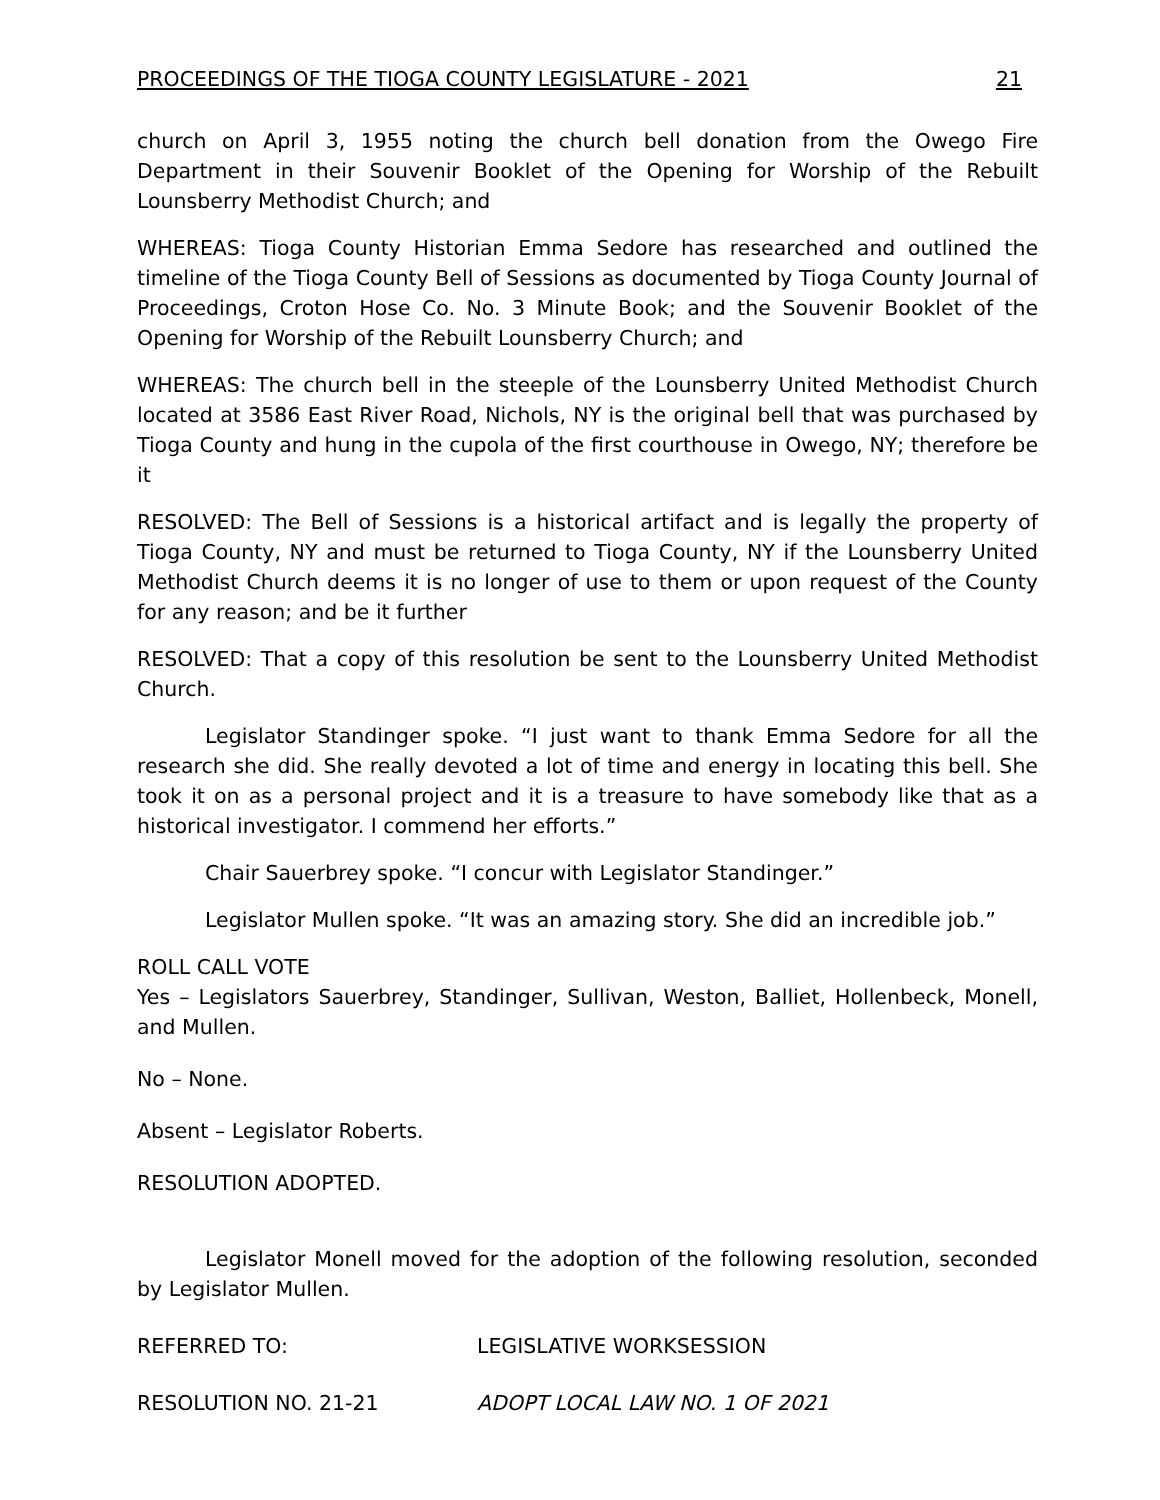PROCEEDINGS OF THE TIOGA COUNTY LEGISLATURE - 2021 21
church on April 3, 1955 noting the church bell donation from the Owego Fire Department in their Souvenir Booklet of the Opening for Worship of the Rebuilt Lounsberry Methodist Church; and
WHEREAS: Tioga County Historian Emma Sedore has researched and outlined the timeline of the Tioga County Bell of Sessions as documented by Tioga County Journal of Proceedings, Croton Hose Co. No. 3 Minute Book; and the Souvenir Booklet of the Opening for Worship of the Rebuilt Lounsberry Church; and
WHEREAS: The church bell in the steeple of the Lounsberry United Methodist Church located at 3586 East River Road, Nichols, NY is the original bell that was purchased by Tioga County and hung in the cupola of the first courthouse in Owego, NY; therefore be it
RESOLVED: The Bell of Sessions is a historical artifact and is legally the property of Tioga County, NY and must be returned to Tioga County, NY if the Lounsberry United Methodist Church deems it is no longer of use to them or upon request of the County for any reason; and be it further
RESOLVED: That a copy of this resolution be sent to the Lounsberry United Methodist Church.
Legislator Standinger spoke. “I just want to thank Emma Sedore for all the research she did. She really devoted a lot of time and energy in locating this bell. She took it on as a personal project and it is a treasure to have somebody like that as a historical investigator. I commend her efforts.”
Chair Sauerbrey spoke. “I concur with Legislator Standinger.”
Legislator Mullen spoke. “It was an amazing story. She did an incredible job.”
ROLL CALL VOTE
Yes – Legislators Sauerbrey, Standinger, Sullivan, Weston, Balliet, Hollenbeck, Monell, and Mullen.
No – None.
Absent – Legislator Roberts.
RESOLUTION ADOPTED.
Legislator Monell moved for the adoption of the following resolution, seconded by Legislator Mullen.
REFERRED TO: LEGISLATIVE WORKSESSION
RESOLUTION NO. 21-21 ADOPT LOCAL LAW NO. 1 OF 2021